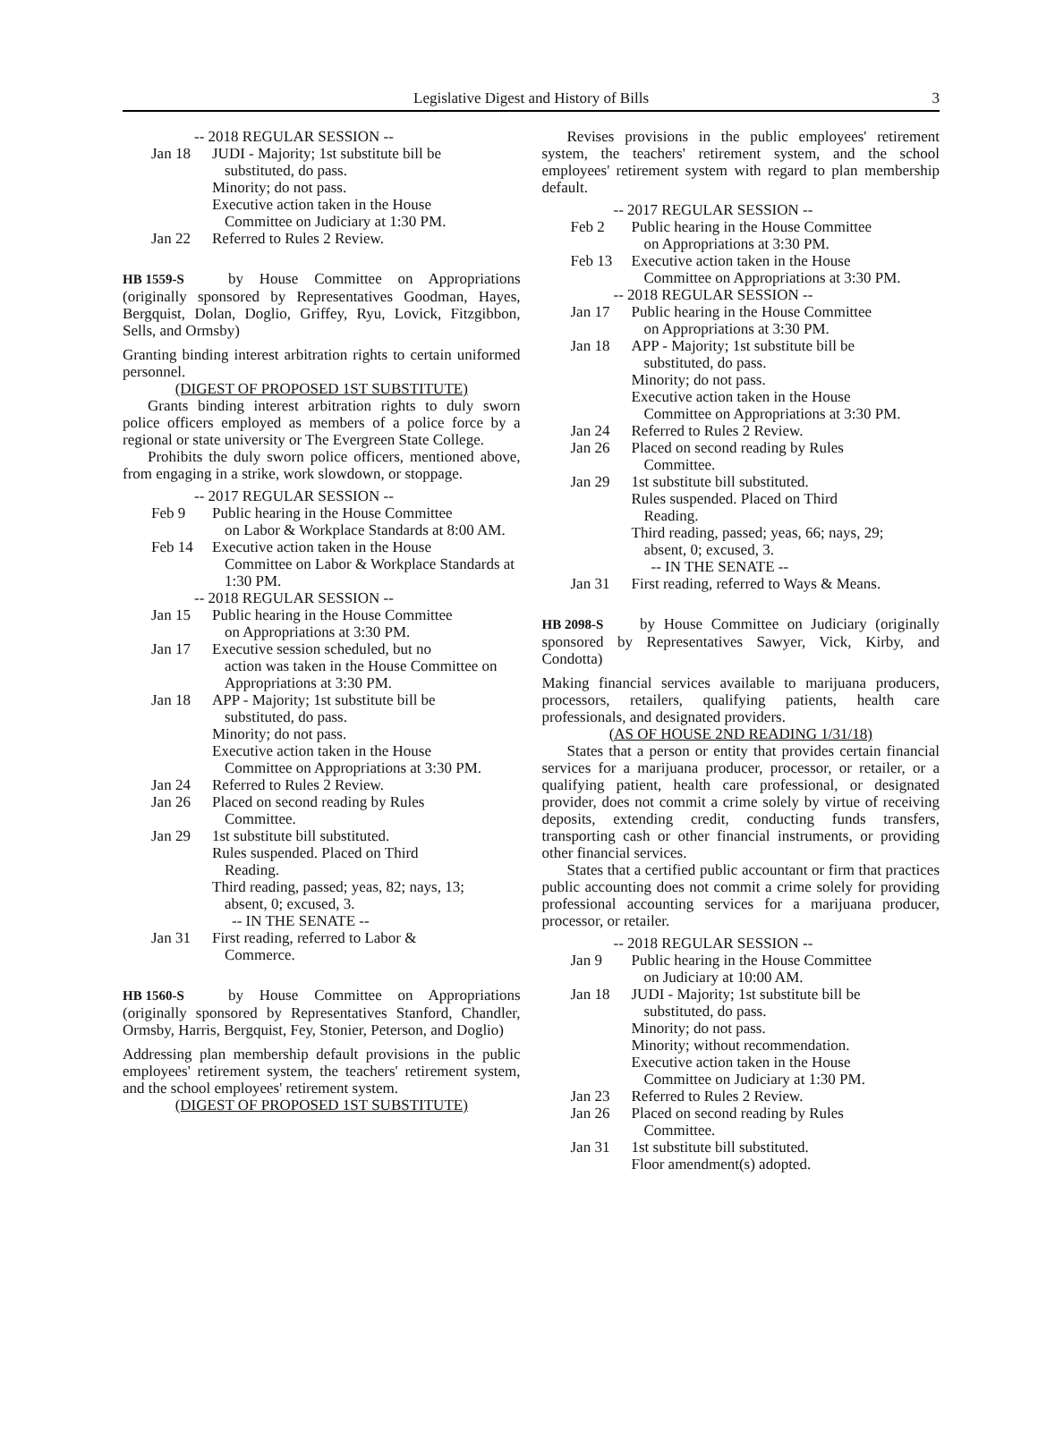Legislative Digest and History of Bills 3
-- 2018 REGULAR SESSION --
Jan 18 JUDI - Majority; 1st substitute bill be
substituted, do pass.
Minority; do not pass.
Executive action taken in the House
Committee on Judiciary at 1:30 PM.
Jan 22 Referred to Rules 2 Review.
HB 1559-S by House Committee on Appropriations (originally sponsored by Representatives Goodman, Hayes, Bergquist, Dolan, Doglio, Griffey, Ryu, Lovick, Fitzgibbon, Sells, and Ormsby)
Granting binding interest arbitration rights to certain uniformed personnel.
(DIGEST OF PROPOSED 1ST SUBSTITUTE)
Grants binding interest arbitration rights to duly sworn police officers employed as members of a police force by a regional or state university or The Evergreen State College.
Prohibits the duly sworn police officers, mentioned above, from engaging in a strike, work slowdown, or stoppage.
-- 2017 REGULAR SESSION --
Feb 9 Public hearing in the House Committee
on Labor & Workplace Standards at 8:00 AM.
Feb 14 Executive action taken in the House
Committee on Labor & Workplace Standards at 1:30 PM.
-- 2018 REGULAR SESSION --
Jan 15 Public hearing in the House Committee
on Appropriations at 3:30 PM.
Jan 17 Executive session scheduled, but no
action was taken in the House Committee on Appropriations at 3:30 PM.
Jan 18 APP - Majority; 1st substitute bill be
substituted, do pass.
Minority; do not pass.
Executive action taken in the House
Committee on Appropriations at 3:30 PM.
Jan 24 Referred to Rules 2 Review.
Jan 26 Placed on second reading by Rules
Committee.
Jan 29 1st substitute bill substituted.
Rules suspended. Placed on Third
Reading.
Third reading, passed; yeas, 82; nays, 13;
absent, 0; excused, 3.
-- IN THE SENATE --
Jan 31 First reading, referred to Labor &
Commerce.
HB 1560-S by House Committee on Appropriations (originally sponsored by Representatives Stanford, Chandler, Ormsby, Harris, Bergquist, Fey, Stonier, Peterson, and Doglio)
Addressing plan membership default provisions in the public employees' retirement system, the teachers' retirement system, and the school employees' retirement system.
(DIGEST OF PROPOSED 1ST SUBSTITUTE)
Revises provisions in the public employees' retirement system, the teachers' retirement system, and the school employees' retirement system with regard to plan membership default.
-- 2017 REGULAR SESSION --
Feb 2 Public hearing in the House Committee
on Appropriations at 3:30 PM.
Feb 13 Executive action taken in the House
Committee on Appropriations at 3:30 PM.
-- 2018 REGULAR SESSION --
Jan 17 Public hearing in the House Committee
on Appropriations at 3:30 PM.
Jan 18 APP - Majority; 1st substitute bill be
substituted, do pass.
Minority; do not pass.
Executive action taken in the House
Committee on Appropriations at 3:30 PM.
Jan 24 Referred to Rules 2 Review.
Jan 26 Placed on second reading by Rules
Committee.
Jan 29 1st substitute bill substituted.
Rules suspended. Placed on Third
Reading.
Third reading, passed; yeas, 66; nays, 29;
absent, 0; excused, 3.
-- IN THE SENATE --
Jan 31 First reading, referred to Ways & Means.
HB 2098-S by House Committee on Judiciary (originally sponsored by Representatives Sawyer, Vick, Kirby, and Condotta)
Making financial services available to marijuana producers, processors, retailers, qualifying patients, health care professionals, and designated providers.
(AS OF HOUSE 2ND READING 1/31/18)
States that a person or entity that provides certain financial services for a marijuana producer, processor, or retailer, or a qualifying patient, health care professional, or designated provider, does not commit a crime solely by virtue of receiving deposits, extending credit, conducting funds transfers, transporting cash or other financial instruments, or providing other financial services.
States that a certified public accountant or firm that practices public accounting does not commit a crime solely for providing professional accounting services for a marijuana producer, processor, or retailer.
-- 2018 REGULAR SESSION --
Jan 9 Public hearing in the House Committee
on Judiciary at 10:00 AM.
Jan 18 JUDI - Majority; 1st substitute bill be
substituted, do pass.
Minority; do not pass.
Minority; without recommendation.
Executive action taken in the House
Committee on Judiciary at 1:30 PM.
Jan 23 Referred to Rules 2 Review.
Jan 26 Placed on second reading by Rules
Committee.
Jan 31 1st substitute bill substituted.
Floor amendment(s) adopted.